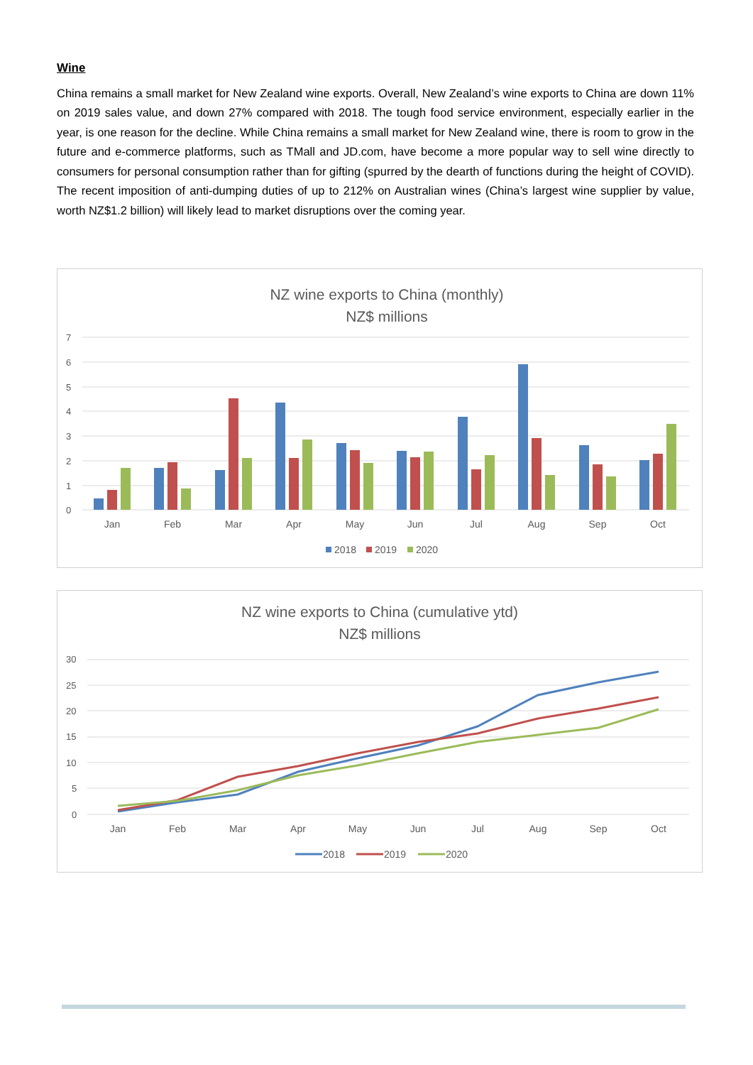Wine
China remains a small market for New Zealand wine exports. Overall, New Zealand’s wine exports to China are down 11% on 2019 sales value, and down 27% compared with 2018. The tough food service environment, especially earlier in the year, is one reason for the decline. While China remains a small market for New Zealand wine, there is room to grow in the future and e-commerce platforms, such as TMall and JD.com, have become a more popular way to sell wine directly to consumers for personal consumption rather than for gifting (spurred by the dearth of functions during the height of COVID). The recent imposition of anti-dumping duties of up to 212% on Australian wines (China’s largest wine supplier by value, worth NZ$1.2 billion) will likely lead to market disruptions over the coming year.
NZ wine exports to China (monthly)
NZ$ millions
7
6
5
4
3
2
1
0
Jan
Feb
Mar
Apr
May
Jun
Jul
Aug
Sep
Oct
2018
2019
2020
NZ wine exports to China (cumulative ytd)
NZ$ millions
30
25
20
15
10
5
0
Jan
Feb
Mar
Apr
May
Jun
Jul
Aug
Sep
Oct
2018
2019
2020